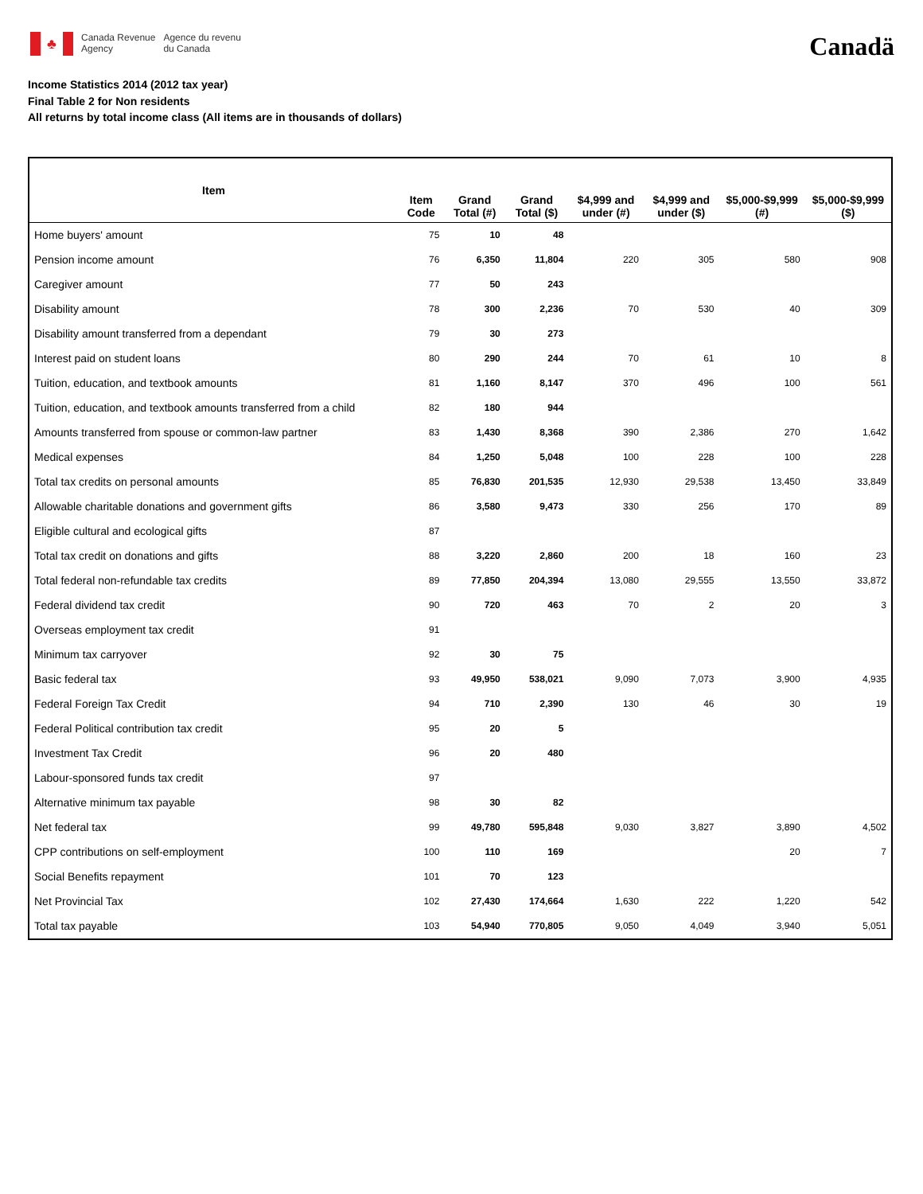♣
Canada Revenue
Agency
Agence du revenu
du Canada
Canadä
Income Statistics 2014 (2012 tax year)
Final Table 2 for Non residents
All returns by total income class (All items are in thousands of dollars)
| Item | Item Code | Grand Total (#) | Grand Total ($) | $4,999 and under (#) | $4,999 and under ($) | $5,000-$9,999 (#) | $5,000-$9,999 ($) |
| --- | --- | --- | --- | --- | --- | --- | --- |
| Home buyers' amount | 75 | 10 | 48 | | | | |
| Pension income amount | 76 | 6,350 | 11,804 | 220 | 305 | 580 | 908 |
| Caregiver amount | 77 | 50 | 243 | | | | |
| Disability amount | 78 | 300 | 2,236 | 70 | 530 | 40 | 309 |
| Disability amount transferred from a dependant | 79 | 30 | 273 | | | | |
| Interest paid on student loans | 80 | 290 | 244 | 70 | 61 | 10 | 8 |
| Tuition, education, and textbook amounts | 81 | 1,160 | 8,147 | 370 | 496 | 100 | 561 |
| Tuition, education, and textbook amounts transferred from a child | 82 | 180 | 944 | | | | |
| Amounts transferred from spouse or common-law partner | 83 | 1,430 | 8,368 | 390 | 2,386 | 270 | 1,642 |
| Medical expenses | 84 | 1,250 | 5,048 | 100 | 228 | 100 | 228 |
| Total tax credits on personal amounts | 85 | 76,830 | 201,535 | 12,930 | 29,538 | 13,450 | 33,849 |
| Allowable charitable donations and government gifts | 86 | 3,580 | 9,473 | 330 | 256 | 170 | 89 |
| Eligible cultural and ecological gifts | 87 | | | | | | |
| Total tax credit on donations and gifts | 88 | 3,220 | 2,860 | 200 | 18 | 160 | 23 |
| Total federal non-refundable tax credits | 89 | 77,850 | 204,394 | 13,080 | 29,555 | 13,550 | 33,872 |
| Federal dividend tax credit | 90 | 720 | 463 | 70 | 2 | 20 | 3 |
| Overseas employment tax credit | 91 | | | | | | |
| Minimum tax carryover | 92 | 30 | 75 | | | | |
| Basic federal tax | 93 | 49,950 | 538,021 | 9,090 | 7,073 | 3,900 | 4,935 |
| Federal Foreign Tax Credit | 94 | 710 | 2,390 | 130 | 46 | 30 | 19 |
| Federal Political contribution tax credit | 95 | 20 | 5 | | | | |
| Investment Tax Credit | 96 | 20 | 480 | | | | |
| Labour-sponsored funds tax credit | 97 | | | | | | |
| Alternative minimum tax payable | 98 | 30 | 82 | | | | |
| Net federal tax | 99 | 49,780 | 595,848 | 9,030 | 3,827 | 3,890 | 4,502 |
| CPP contributions on self-employment | 100 | 110 | 169 | | | 20 | 7 |
| Social Benefits repayment | 101 | 70 | 123 | | | | |
| Net Provincial Tax | 102 | 27,430 | 174,664 | 1,630 | 222 | 1,220 | 542 |
| Total tax payable | 103 | 54,940 | 770,805 | 9,050 | 4,049 | 3,940 | 5,051 |